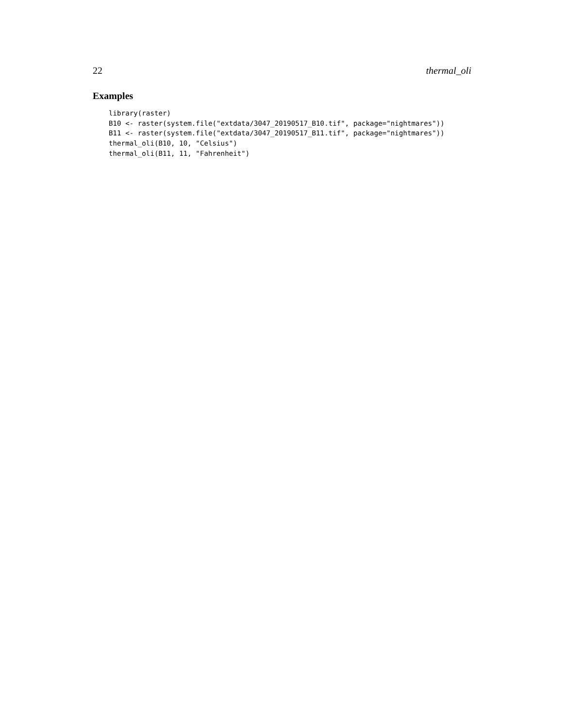22 thermal_oli
Examples
library(raster)
B10 <- raster(system.file("extdata/3047_20190517_B10.tif", package="nightmares"))
B11 <- raster(system.file("extdata/3047_20190517_B11.tif", package="nightmares"))
thermal_oli(B10, 10, "Celsius")
thermal_oli(B11, 11, "Fahrenheit")